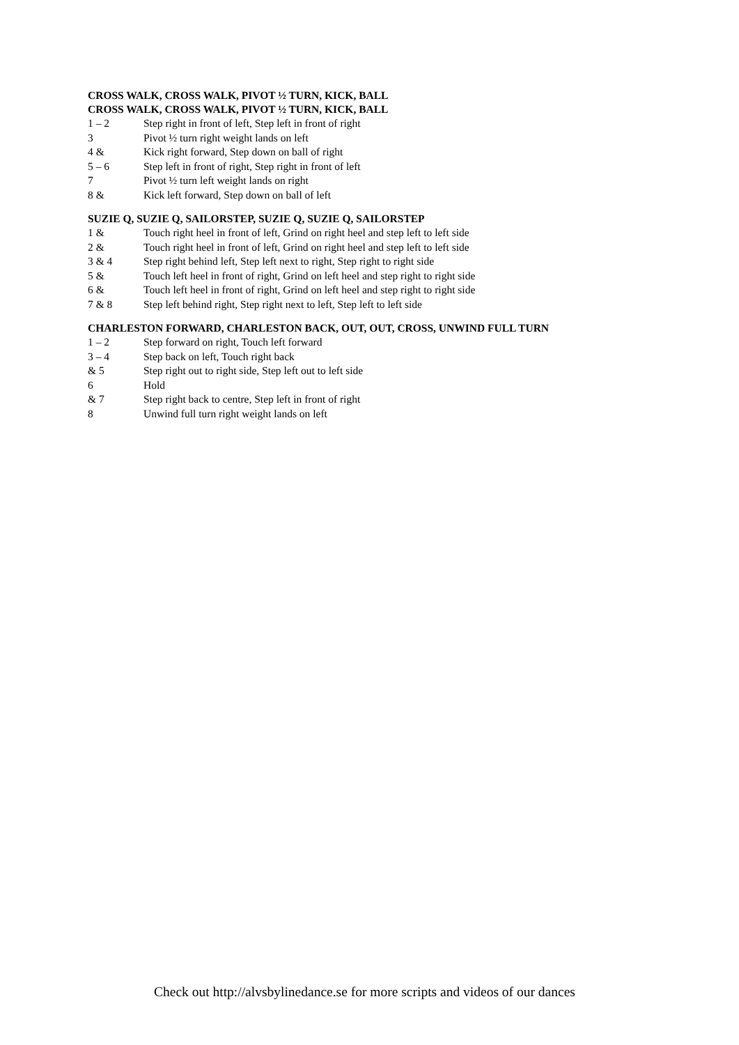CROSS WALK, CROSS WALK, PIVOT ½ TURN, KICK, BALL
CROSS WALK, CROSS WALK, PIVOT ½ TURN, KICK, BALL
1 – 2 Step right in front of left, Step left in front of right
3 Pivot ½ turn right weight lands on left
4 & Kick right forward, Step down on ball of right
5 – 6 Step left in front of right, Step right in front of left
7 Pivot ½ turn left weight lands on right
8 & Kick left forward, Step down on ball of left
SUZIE Q, SUZIE Q, SAILORSTEP, SUZIE Q, SUZIE Q, SAILORSTEP
1 & Touch right heel in front of left, Grind on right heel and step left to left side
2 & Touch right heel in front of left, Grind on right heel and step left to left side
3 & 4 Step right behind left, Step left next to right, Step right to right side
5 & Touch left heel in front of right, Grind on left heel and step right to right side
6 & Touch left heel in front of right, Grind on left heel and step right to right side
7 & 8 Step left behind right, Step right next to left, Step left to left side
CHARLESTON FORWARD, CHARLESTON BACK, OUT, OUT, CROSS, UNWIND FULL TURN
1 – 2 Step forward on right, Touch left forward
3 – 4 Step back on left, Touch right back
& 5 Step right out to right side, Step left out to left side
6 Hold
& 7 Step right back to centre, Step left in front of right
8 Unwind full turn right weight lands on left
Check out http://alvsbylinedance.se for more scripts and videos of our dances